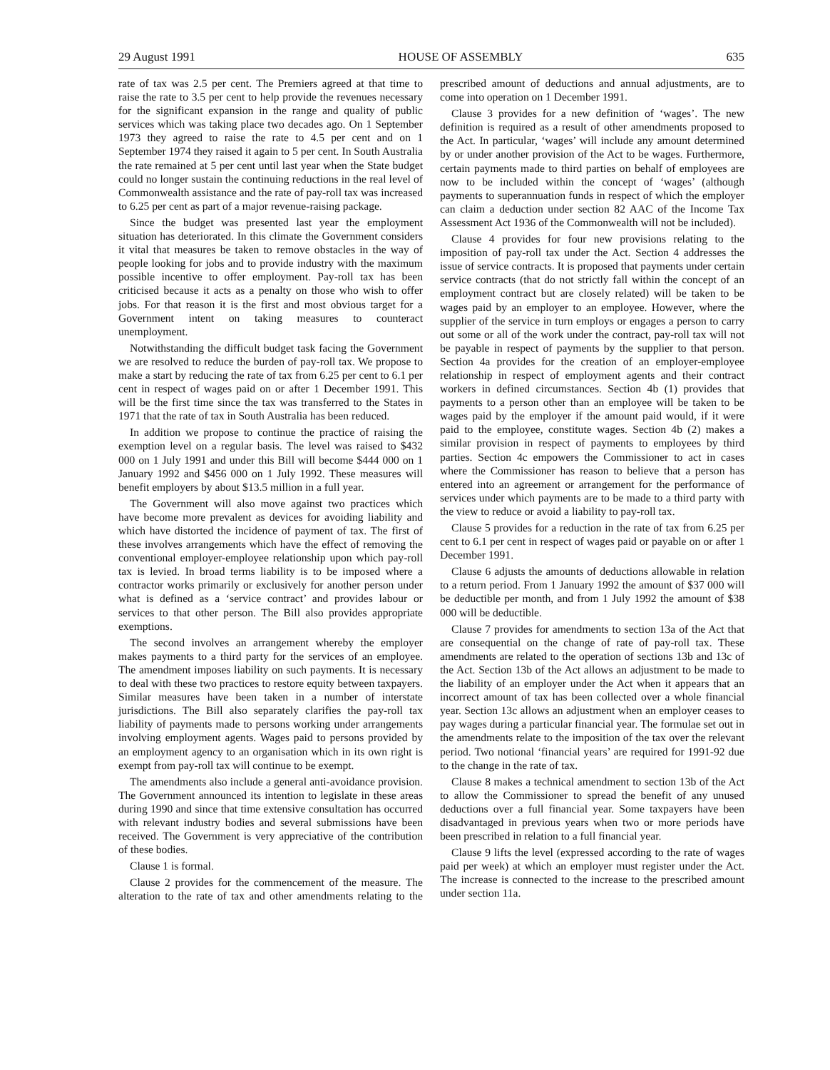29 August 1991 HOUSE OF ASSEMBLY 635
rate of tax was 2.5 per cent. The Premiers agreed at that time to raise the rate to 3.5 per cent to help provide the revenues necessary for the significant expansion in the range and quality of public services which was taking place two decades ago. On 1 September 1973 they agreed to raise the rate to 4.5 per cent and on 1 September 1974 they raised it again to 5 per cent. In South Australia the rate remained at 5 per cent until last year when the State budget could no longer sustain the continuing reductions in the real level of Commonwealth assistance and the rate of pay-roll tax was increased to 6.25 per cent as part of a major revenue-raising package.
Since the budget was presented last year the employment situation has deteriorated. In this climate the Government considers it vital that measures be taken to remove obstacles in the way of people looking for jobs and to provide industry with the maximum possible incentive to offer employment. Pay-roll tax has been criticised because it acts as a penalty on those who wish to offer jobs. For that reason it is the first and most obvious target for a Government intent on taking measures to counteract unemployment.
Notwithstanding the difficult budget task facing the Government we are resolved to reduce the burden of pay-roll tax. We propose to make a start by reducing the rate of tax from 6.25 per cent to 6.1 per cent in respect of wages paid on or after 1 December 1991. This will be the first time since the tax was transferred to the States in 1971 that the rate of tax in South Australia has been reduced.
In addition we propose to continue the practice of raising the exemption level on a regular basis. The level was raised to $432 000 on 1 July 1991 and under this Bill will become $444 000 on 1 January 1992 and $456 000 on 1 July 1992. These measures will benefit employers by about $13.5 million in a full year.
The Government will also move against two practices which have become more prevalent as devices for avoiding liability and which have distorted the incidence of payment of tax. The first of these involves arrangements which have the effect of removing the conventional employer-employee relationship upon which pay-roll tax is levied. In broad terms liability is to be imposed where a contractor works primarily or exclusively for another person under what is defined as a ‘service contract’ and provides labour or services to that other person. The Bill also provides appropriate exemptions.
The second involves an arrangement whereby the employer makes payments to a third party for the services of an employee. The amendment imposes liability on such payments. It is necessary to deal with these two practices to restore equity between taxpayers. Similar measures have been taken in a number of interstate jurisdictions. The Bill also separately clarifies the pay-roll tax liability of payments made to persons working under arrangements involving employment agents. Wages paid to persons provided by an employment agency to an organisation which in its own right is exempt from pay-roll tax will continue to be exempt.
The amendments also include a general anti-avoidance provision. The Government announced its intention to legislate in these areas during 1990 and since that time extensive consultation has occurred with relevant industry bodies and several submissions have been received. The Government is very appreciative of the contribution of these bodies.
Clause 1 is formal.
Clause 2 provides for the commencement of the measure. The alteration to the rate of tax and other amendments relating to the prescribed amount of deductions and annual adjustments, are to come into operation on 1 December 1991.
Clause 3 provides for a new definition of ‘wages’. The new definition is required as a result of other amendments proposed to the Act. In particular, ‘wages’ will include any amount determined by or under another provision of the Act to be wages. Furthermore, certain payments made to third parties on behalf of employees are now to be included within the concept of ‘wages’ (although payments to superannuation funds in respect of which the employer can claim a deduction under section 82 AAC of the Income Tax Assessment Act 1936 of the Commonwealth will not be included).
Clause 4 provides for four new provisions relating to the imposition of pay-roll tax under the Act. Section 4 addresses the issue of service contracts. It is proposed that payments under certain service contracts (that do not strictly fall within the concept of an employment contract but are closely related) will be taken to be wages paid by an employer to an employee. However, where the supplier of the service in turn employs or engages a person to carry out some or all of the work under the contract, pay-roll tax will not be payable in respect of payments by the supplier to that person. Section 4a provides for the creation of an employer-employee relationship in respect of employment agents and their contract workers in defined circumstances. Section 4b (1) provides that payments to a person other than an employee will be taken to be wages paid by the employer if the amount paid would, if it were paid to the employee, constitute wages. Section 4b (2) makes a similar provision in respect of payments to employees by third parties. Section 4c empowers the Commissioner to act in cases where the Commissioner has reason to believe that a person has entered into an agreement or arrangement for the performance of services under which payments are to be made to a third party with the view to reduce or avoid a liability to pay-roll tax.
Clause 5 provides for a reduction in the rate of tax from 6.25 per cent to 6.1 per cent in respect of wages paid or payable on or after 1 December 1991.
Clause 6 adjusts the amounts of deductions allowable in relation to a return period. From 1 January 1992 the amount of $37 000 will be deductible per month, and from 1 July 1992 the amount of $38 000 will be deductible.
Clause 7 provides for amendments to section 13a of the Act that are consequential on the change of rate of pay-roll tax. These amendments are related to the operation of sections 13b and 13c of the Act. Section 13b of the Act allows an adjustment to be made to the liability of an employer under the Act when it appears that an incorrect amount of tax has been collected over a whole financial year. Section 13c allows an adjustment when an employer ceases to pay wages during a particular financial year. The formulae set out in the amendments relate to the imposition of the tax over the relevant period. Two notional ‘financial years’ are required for 1991-92 due to the change in the rate of tax.
Clause 8 makes a technical amendment to section 13b of the Act to allow the Commissioner to spread the benefit of any unused deductions over a full financial year. Some taxpayers have been disadvantaged in previous years when two or more periods have been prescribed in relation to a full financial year.
Clause 9 lifts the level (expressed according to the rate of wages paid per week) at which an employer must register under the Act. The increase is connected to the increase to the prescribed amount under section 11a.